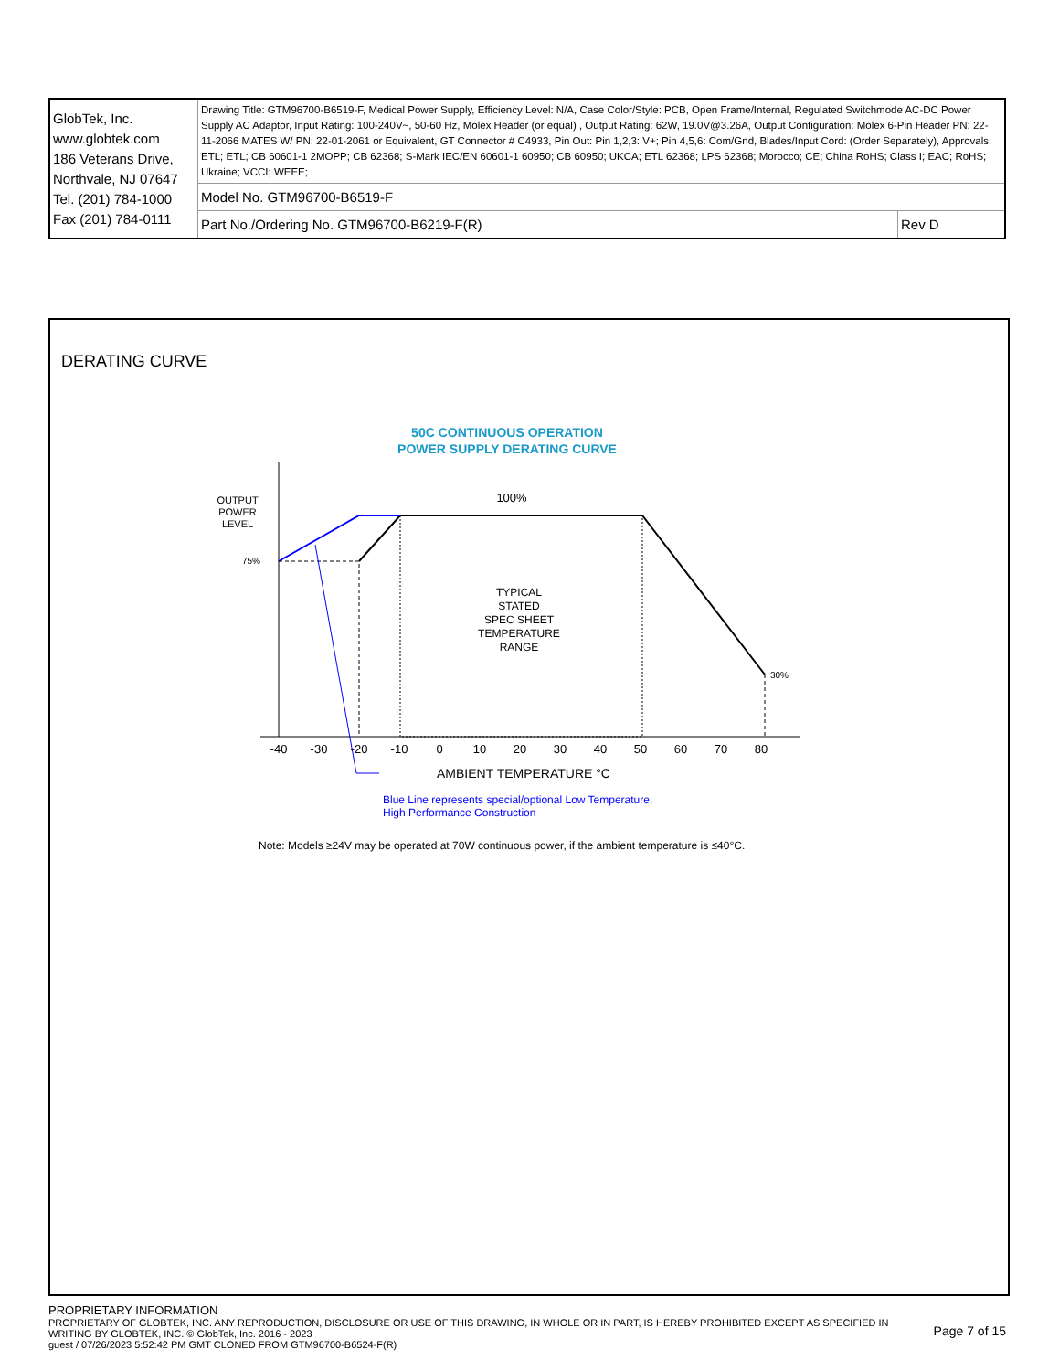| GlobTek, Inc. www.globtek.com 186 Veterans Drive, Northvale, NJ 07647 Tel. (201) 784-1000 Fax (201) 784-0111 | Drawing Title: GTM96700-B6519-F, Medical Power Supply, Efficiency Level: N/A, Case Color/Style: PCB, Open Frame/Internal, Regulated Switchmode AC-DC Power Supply AC Adaptor, Input Rating: 100-240V~, 50-60 Hz, Molex Header (or equal) , Output Rating: 62W, 19.0V@3.26A, Output Configuration: Molex 6-Pin Header PN: 22-11-2066 MATES W/ PN: 22-01-2061 or Equivalent, GT Connector # C4933, Pin Out: Pin 1,2,3: V+; Pin 4,5,6: Com/Gnd, Blades/Input Cord: (Order Separately), Approvals: ETL; ETL; CB 60601-1 2MOPP; CB 62368; S-Mark IEC/EN 60601-1 60950; CB 60950; UKCA; ETL 62368; LPS 62368; Morocco; CE; China RoHS; Class I; EAC; RoHS; Ukraine; VCCI; WEEE; | |
| | Model No. GTM96700-B6519-F | |
| | Part No./Ordering No. GTM96700-B6219-F(R) | Rev D |
DERATING CURVE
50C CONTINUOUS OPERATION
POWER SUPPLY DERATING CURVE
OUTPUT
POWER
LEVEL
100%
75%
30%
TYPICAL
STATED
SPEC SHEET
TEMPERATURE
RANGE
-40
-30
-20
-10
0
10
20
30
40
50
60
70
80
AMBIENT TEMPERATURE °C
Blue Line represents special/optional Low Temperature,
High Performance Construction
Note: Models ≥24V may be operated at 70W continuous power, if the ambient temperature is ≤40°C.
PROPRIETARY INFORMATION
PROPRIETARY OF GLOBTEK, INC. ANY REPRODUCTION, DISCLOSURE OR USE OF THIS DRAWING, IN WHOLE OR IN PART, IS HEREBY PROHIBITED EXCEPT AS SPECIFIED IN WRITING BY GLOBTEK, INC. © GlobTek, Inc. 2016 - 2023
guest / 07/26/2023 5:52:42 PM GMT CLONED FROM GTM96700-B6524-F(R)
Page 7 of 15